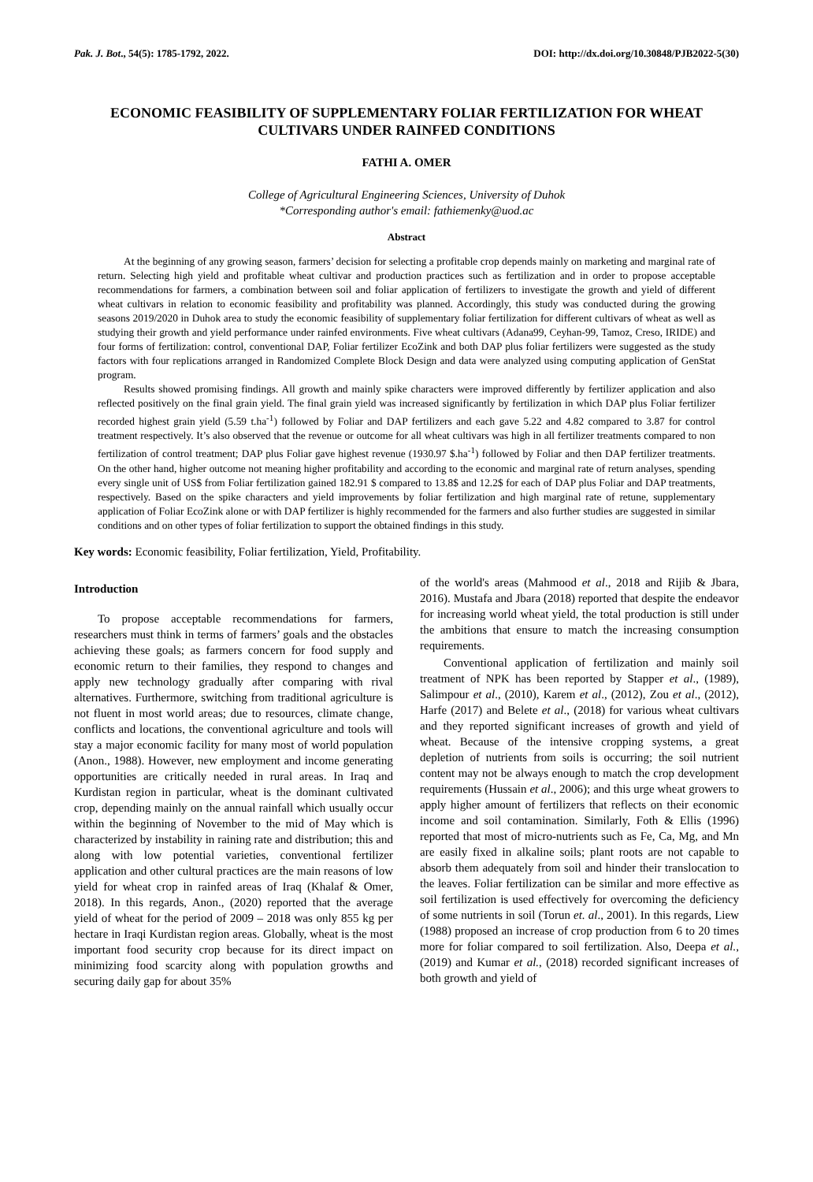Pak. J. Bot., 54(5): 1785-1792, 2022. DOI: http://dx.doi.org/10.30848/PJB2022-5(30)
ECONOMIC FEASIBILITY OF SUPPLEMENTARY FOLIAR FERTILIZATION FOR WHEAT CULTIVARS UNDER RAINFED CONDITIONS
FATHI A. OMER
College of Agricultural Engineering Sciences, University of Duhok
*Corresponding author's email: fathiemenky@uod.ac
Abstract
At the beginning of any growing season, farmers’ decision for selecting a profitable crop depends mainly on marketing and marginal rate of return. Selecting high yield and profitable wheat cultivar and production practices such as fertilization and in order to propose acceptable recommendations for farmers, a combination between soil and foliar application of fertilizers to investigate the growth and yield of different wheat cultivars in relation to economic feasibility and profitability was planned. Accordingly, this study was conducted during the growing seasons 2019/2020 in Duhok area to study the economic feasibility of supplementary foliar fertilization for different cultivars of wheat as well as studying their growth and yield performance under rainfed environments. Five wheat cultivars (Adana99, Ceyhan-99, Tamoz, Creso, IRIDE) and four forms of fertilization: control, conventional DAP, Foliar fertilizer EcoZink and both DAP plus foliar fertilizers were suggested as the study factors with four replications arranged in Randomized Complete Block Design and data were analyzed using computing application of GenStat program.
Results showed promising findings. All growth and mainly spike characters were improved differently by fertilizer application and also reflected positively on the final grain yield. The final grain yield was increased significantly by fertilization in which DAP plus Foliar fertilizer recorded highest grain yield (5.59 t.ha<sup>-1</sup>) followed by Foliar and DAP fertilizers and each gave 5.22 and 4.82 compared to 3.87 for control treatment respectively. It’s also observed that the revenue or outcome for all wheat cultivars was high in all fertilizer treatments compared to non fertilization of control treatment; DAP plus Foliar gave highest revenue (1930.97 $.ha<sup>-1</sup>) followed by Foliar and then DAP fertilizer treatments. On the other hand, higher outcome not meaning higher profitability and according to the economic and marginal rate of return analyses, spending every single unit of US$ from Foliar fertilization gained 182.91 $ compared to 13.8$ and 12.2$ for each of DAP plus Foliar and DAP treatments, respectively. Based on the spike characters and yield improvements by foliar fertilization and high marginal rate of retune, supplementary application of Foliar EcoZink alone or with DAP fertilizer is highly recommended for the farmers and also further studies are suggested in similar conditions and on other types of foliar fertilization to support the obtained findings in this study.
Key words: Economic feasibility, Foliar fertilization, Yield, Profitability.
Introduction
To propose acceptable recommendations for farmers, researchers must think in terms of farmers’ goals and the obstacles achieving these goals; as farmers concern for food supply and economic return to their families, they respond to changes and apply new technology gradually after comparing with rival alternatives. Furthermore, switching from traditional agriculture is not fluent in most world areas; due to resources, climate change, conflicts and locations, the conventional agriculture and tools will stay a major economic facility for many most of world population (Anon., 1988). However, new employment and income generating opportunities are critically needed in rural areas. In Iraq and Kurdistan region in particular, wheat is the dominant cultivated crop, depending mainly on the annual rainfall which usually occur within the beginning of November to the mid of May which is characterized by instability in raining rate and distribution; this and along with low potential varieties, conventional fertilizer application and other cultural practices are the main reasons of low yield for wheat crop in rainfed areas of Iraq (Khalaf & Omer, 2018). In this regards, Anon., (2020) reported that the average yield of wheat for the period of 2009 – 2018 was only 855 kg per hectare in Iraqi Kurdistan region areas. Globally, wheat is the most important food security crop because for its direct impact on minimizing food scarcity along with population growths and securing daily gap for about 35%
of the world's areas (Mahmood et al., 2018 and Rijib & Jbara, 2016). Mustafa and Jbara (2018) reported that despite the endeavor for increasing world wheat yield, the total production is still under the ambitions that ensure to match the increasing consumption requirements.
Conventional application of fertilization and mainly soil treatment of NPK has been reported by Stapper et al., (1989), Salimpour et al., (2010), Karem et al., (2012), Zou et al., (2012), Harfe (2017) and Belete et al., (2018) for various wheat cultivars and they reported significant increases of growth and yield of wheat. Because of the intensive cropping systems, a great depletion of nutrients from soils is occurring; the soil nutrient content may not be always enough to match the crop development requirements (Hussain et al., 2006); and this urge wheat growers to apply higher amount of fertilizers that reflects on their economic income and soil contamination. Similarly, Foth & Ellis (1996) reported that most of micro-nutrients such as Fe, Ca, Mg, and Mn are easily fixed in alkaline soils; plant roots are not capable to absorb them adequately from soil and hinder their translocation to the leaves. Foliar fertilization can be similar and more effective as soil fertilization is used effectively for overcoming the deficiency of some nutrients in soil (Torun et. al., 2001). In this regards, Liew (1988) proposed an increase of crop production from 6 to 20 times more for foliar compared to soil fertilization. Also, Deepa et al., (2019) and Kumar et al., (2018) recorded significant increases of both growth and yield of